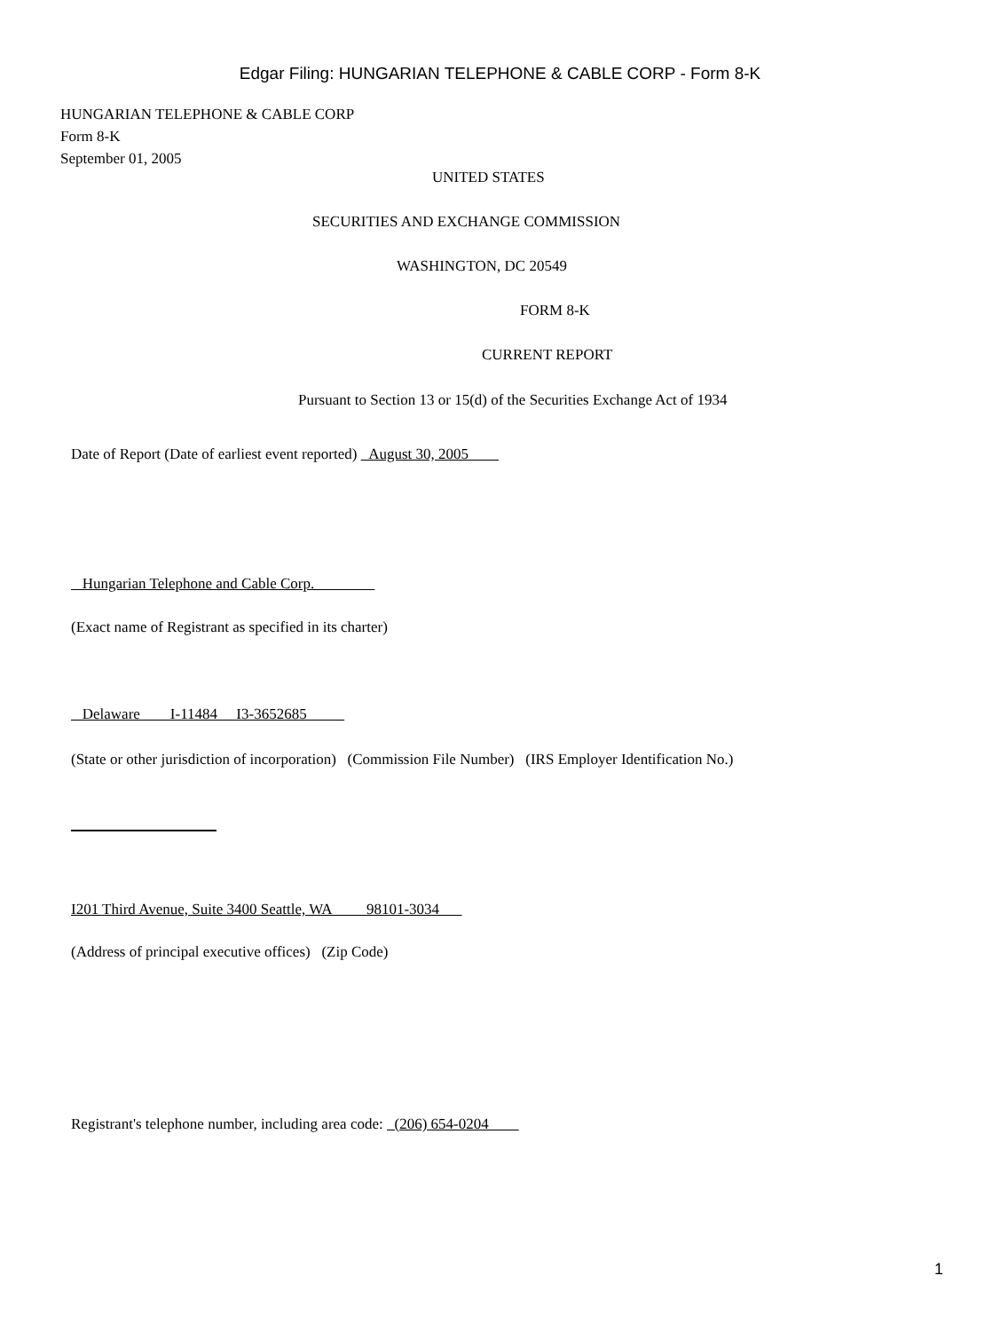Edgar Filing: HUNGARIAN TELEPHONE & CABLE CORP - Form 8-K
HUNGARIAN TELEPHONE & CABLE CORP
Form 8-K
September 01, 2005
UNITED STATES
SECURITIES AND EXCHANGE COMMISSION
WASHINGTON, DC 20549
FORM 8-K
CURRENT REPORT
Pursuant to Section 13 or 15(d) of the Securities Exchange Act of 1934
Date of Report (Date of earliest event reported) August 30, 2005
Hungarian Telephone and Cable Corp.
(Exact name of Registrant as specified in its charter)
Delaware I-11484 I3-3652685
(State or other jurisdiction of incorporation) (Commission File Number) (IRS Employer Identification No.)
I201 Third Avenue, Suite 3400 Seattle, WA 98101-3034
(Address of principal executive offices) (Zip Code)
Registrant's telephone number, including area code: (206) 654-0204
1